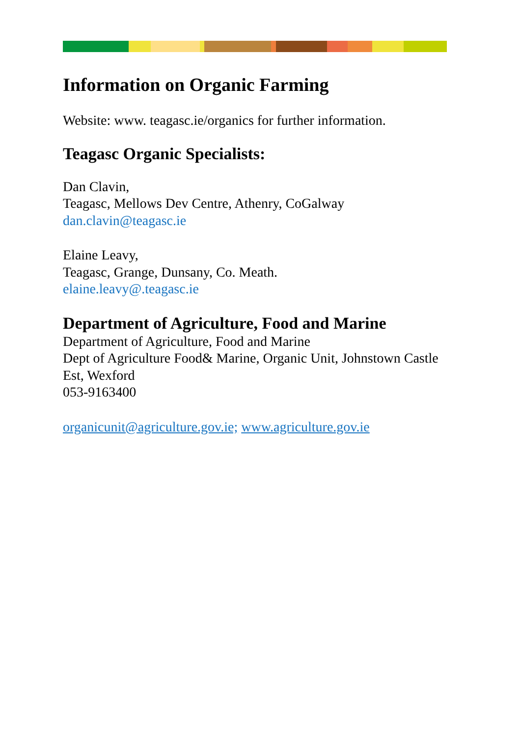Information on Organic Farming
Website: www. teagasc.ie/organics for further information.
Teagasc Organic Specialists:
Dan Clavin,
Teagasc, Mellows Dev Centre, Athenry, CoGalway
dan.clavin@teagasc.ie
Elaine Leavy,
Teagasc, Grange, Dunsany, Co. Meath.
elaine.leavy@.teagasc.ie
Department of Agriculture, Food and Marine
Department of Agriculture, Food and Marine
Dept of Agriculture Food& Marine, Organic Unit, Johnstown Castle Est, Wexford
053-9163400
organicunit@agriculture.gov.ie; www.agriculture.gov.ie